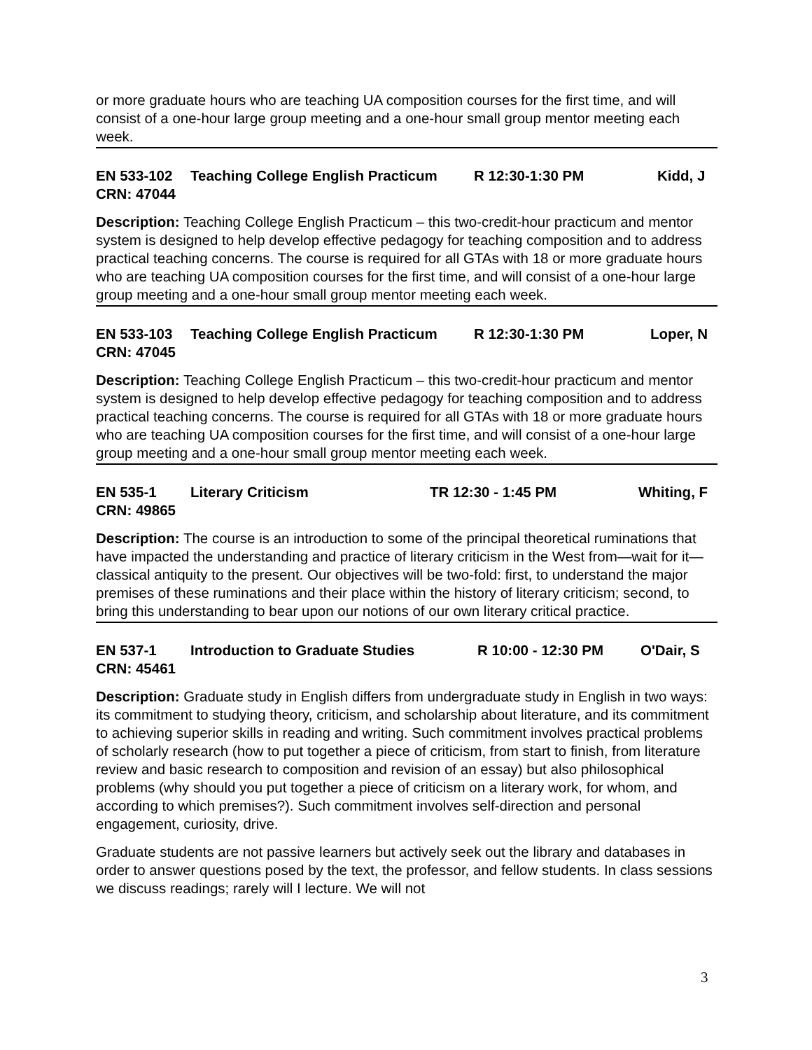or more graduate hours who are teaching UA composition courses for the first time, and will consist of a one-hour large group meeting and a one-hour small group mentor meeting each week.
EN 533-102 Teaching College English Practicum R 12:30-1:30 PM Kidd, J
CRN: 47044
Description: Teaching College English Practicum – this two-credit-hour practicum and mentor system is designed to help develop effective pedagogy for teaching composition and to address practical teaching concerns. The course is required for all GTAs with 18 or more graduate hours who are teaching UA composition courses for the first time, and will consist of a one-hour large group meeting and a one-hour small group mentor meeting each week.
EN 533-103 Teaching College English Practicum R 12:30-1:30 PM Loper, N
CRN: 47045
Description: Teaching College English Practicum – this two-credit-hour practicum and mentor system is designed to help develop effective pedagogy for teaching composition and to address practical teaching concerns. The course is required for all GTAs with 18 or more graduate hours who are teaching UA composition courses for the first time, and will consist of a one-hour large group meeting and a one-hour small group mentor meeting each week.
EN 535-1 Literary Criticism TR 12:30 - 1:45 PM Whiting, F
CRN: 49865
Description: The course is an introduction to some of the principal theoretical ruminations that have impacted the understanding and practice of literary criticism in the West from—wait for it—classical antiquity to the present. Our objectives will be two-fold: first, to understand the major premises of these ruminations and their place within the history of literary criticism; second, to bring this understanding to bear upon our notions of our own literary critical practice.
EN 537-1 Introduction to Graduate Studies R 10:00 - 12:30 PM O'Dair, S
CRN: 45461
Description: Graduate study in English differs from undergraduate study in English in two ways: its commitment to studying theory, criticism, and scholarship about literature, and its commitment to achieving superior skills in reading and writing. Such commitment involves practical problems of scholarly research (how to put together a piece of criticism, from start to finish, from literature review and basic research to composition and revision of an essay) but also philosophical problems (why should you put together a piece of criticism on a literary work, for whom, and according to which premises?). Such commitment involves self-direction and personal engagement, curiosity, drive.
Graduate students are not passive learners but actively seek out the library and databases in order to answer questions posed by the text, the professor, and fellow students. In class sessions we discuss readings; rarely will I lecture. We will not
3